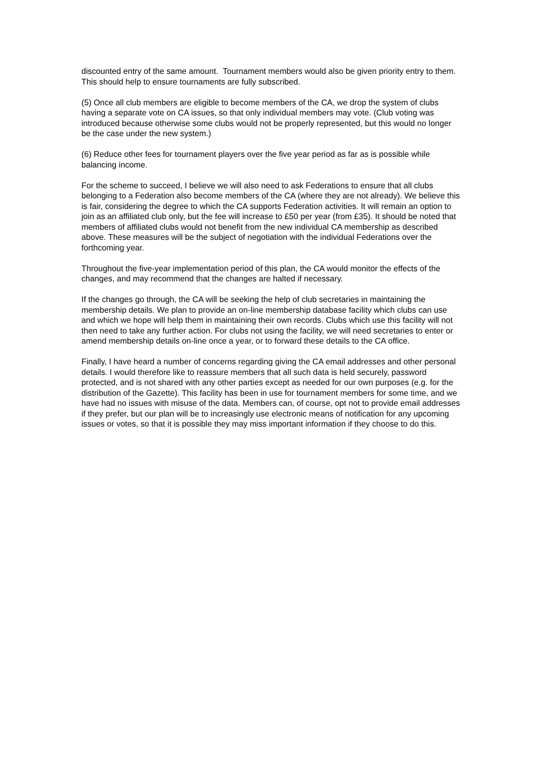discounted entry of the same amount. Tournament members would also be given priority entry to them. This should help to ensure tournaments are fully subscribed.
(5) Once all club members are eligible to become members of the CA, we drop the system of clubs having a separate vote on CA issues, so that only individual members may vote. (Club voting was introduced because otherwise some clubs would not be properly represented, but this would no longer be the case under the new system.)
(6) Reduce other fees for tournament players over the five year period as far as is possible while balancing income.
For the scheme to succeed, I believe we will also need to ask Federations to ensure that all clubs belonging to a Federation also become members of the CA (where they are not already). We believe this is fair, considering the degree to which the CA supports Federation activities. It will remain an option to join as an affiliated club only, but the fee will increase to £50 per year (from £35). It should be noted that members of affiliated clubs would not benefit from the new individual CA membership as described above. These measures will be the subject of negotiation with the individual Federations over the forthcoming year.
Throughout the five-year implementation period of this plan, the CA would monitor the effects of the changes, and may recommend that the changes are halted if necessary.
If the changes go through, the CA will be seeking the help of club secretaries in maintaining the membership details. We plan to provide an on-line membership database facility which clubs can use and which we hope will help them in maintaining their own records. Clubs which use this facility will not then need to take any further action. For clubs not using the facility, we will need secretaries to enter or amend membership details on-line once a year, or to forward these details to the CA office.
Finally, I have heard a number of concerns regarding giving the CA email addresses and other personal details. I would therefore like to reassure members that all such data is held securely, password protected, and is not shared with any other parties except as needed for our own purposes (e.g. for the distribution of the Gazette). This facility has been in use for tournament members for some time, and we have had no issues with misuse of the data. Members can, of course, opt not to provide email addresses if they prefer, but our plan will be to increasingly use electronic means of notification for any upcoming issues or votes, so that it is possible they may miss important information if they choose to do this.